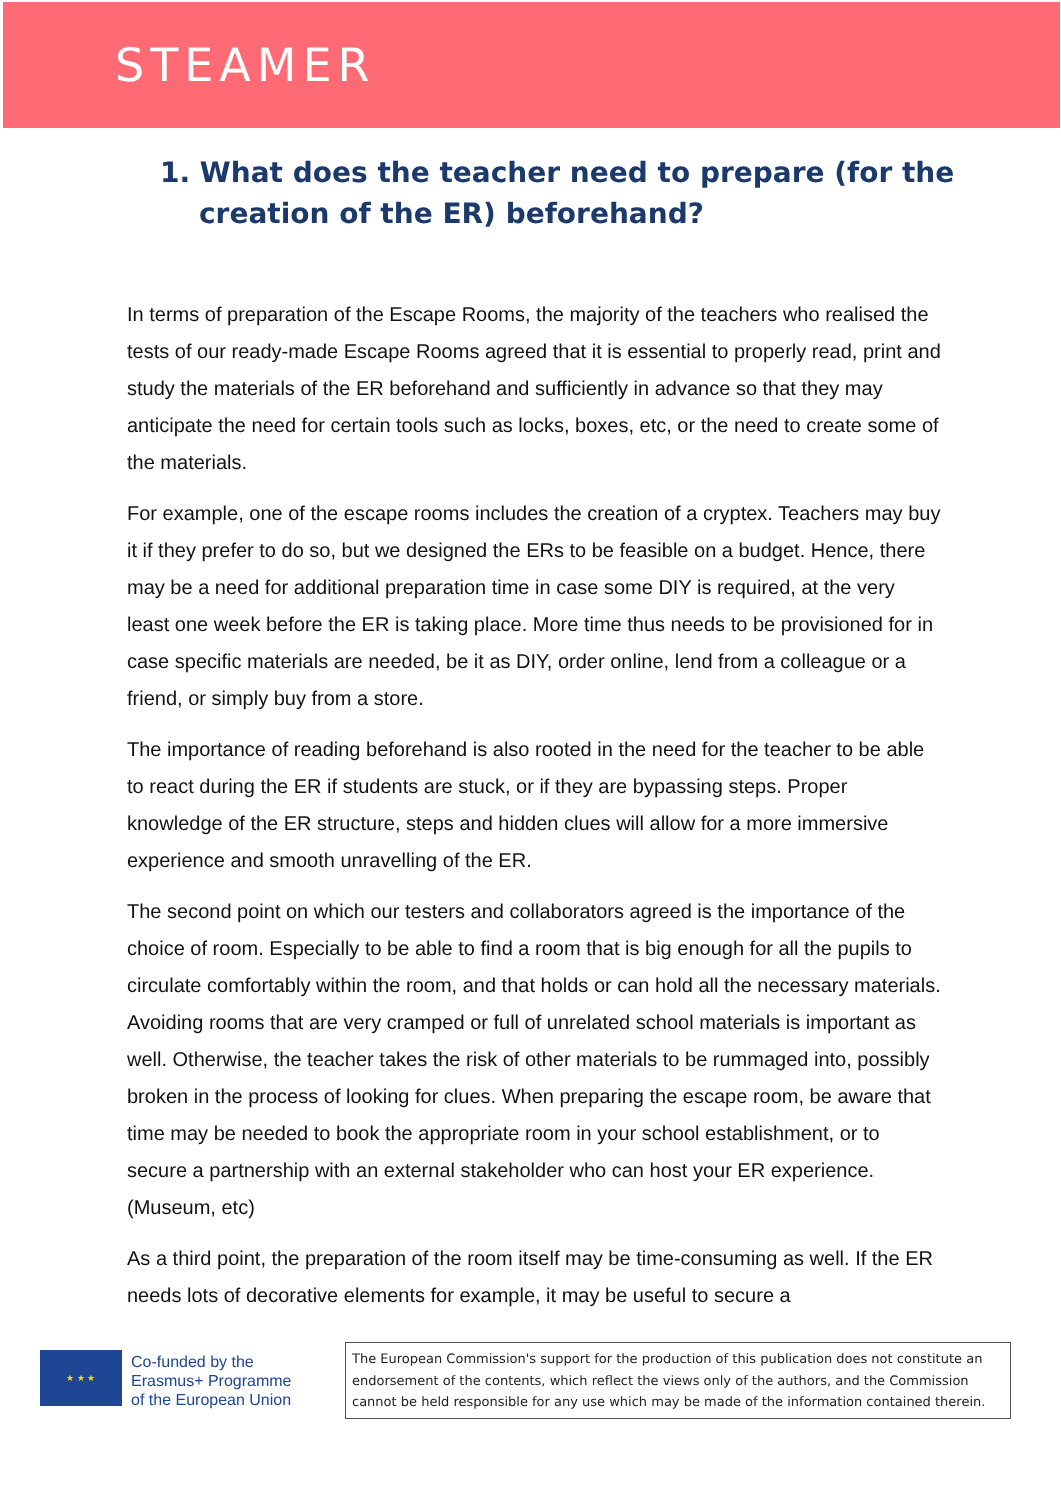STEAMER
1. What does the teacher need to prepare (for the
creation of the ER) beforehand?
In terms of preparation of the Escape Rooms, the majority of the teachers who realised the tests of our ready-made Escape Rooms agreed that it is essential to properly read, print and study the materials of the ER beforehand and sufficiently in advance so that they may anticipate the need for certain tools such as locks, boxes, etc, or the need to create some of the materials.
For example, one of the escape rooms includes the creation of a cryptex. Teachers may buy it if they prefer to do so, but we designed the ERs to be feasible on a budget. Hence, there may be a need for additional preparation time in case some DIY is required, at the very least one week before the ER is taking place. More time thus needs to be provisioned for in case specific materials are needed, be it as DIY, order online, lend from a colleague or a friend, or simply buy from a store.
The importance of reading beforehand is also rooted in the need for the teacher to be able to react during the ER if students are stuck, or if they are bypassing steps. Proper knowledge of the ER structure, steps and hidden clues will allow for a more immersive experience and smooth unravelling of the ER.
The second point on which our testers and collaborators agreed is the importance of the choice of room. Especially to be able to find a room that is big enough for all the pupils to circulate comfortably within the room, and that holds or can hold all the necessary materials. Avoiding rooms that are very cramped or full of unrelated school materials is important as well. Otherwise, the teacher takes the risk of other materials to be rummaged into, possibly broken in the process of looking for clues. When preparing the escape room, be aware that time may be needed to book the appropriate room in your school establishment, or to secure a partnership with an external stakeholder who can host your ER experience. (Museum, etc)
As a third point, the preparation of the room itself may be time-consuming as well. If the ER needs lots of decorative elements for example, it may be useful to secure a
★ ★ ★
Co-funded by the
Erasmus+ Programme
of the European Union
The European Commission's support for the production of this publication does not constitute an endorsement of the contents, which reflect the views only of the authors, and the Commission cannot be held responsible for any use which may be made of the information contained therein.